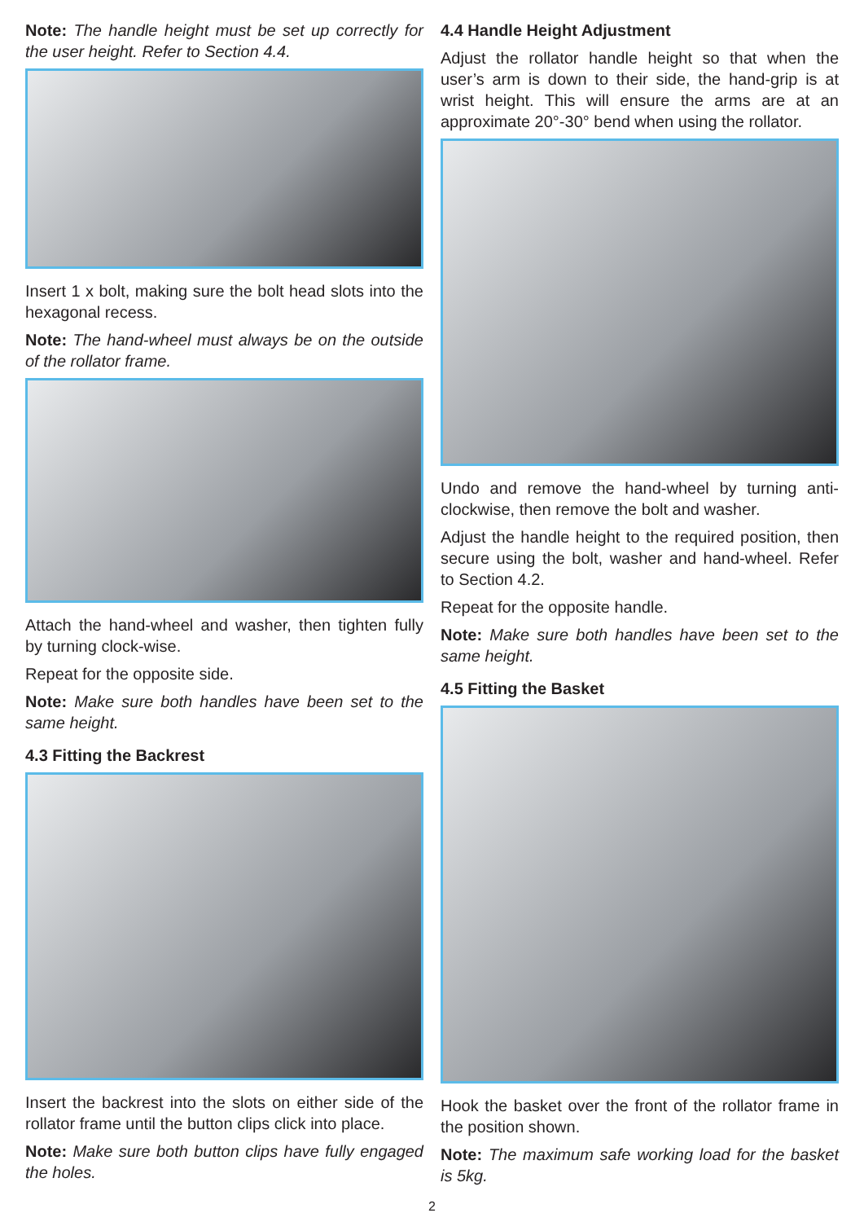Note: The handle height must be set up correctly for the user height. Refer to Section 4.4.
Insert 1 x bolt, making sure the bolt head slots into the hexagonal recess.
Note: The hand-wheel must always be on the outside of the rollator frame.
Attach the hand-wheel and washer, then tighten fully by turning clock-wise.
Repeat for the opposite side.
Note: Make sure both handles have been set to the same height.
4.3 Fitting the Backrest
Insert the backrest into the slots on either side of the rollator frame until the button clips click into place.
Note: Make sure both button clips have fully engaged the holes.
4.4 Handle Height Adjustment
Adjust the rollator handle height so that when the user’s arm is down to their side, the hand-grip is at wrist height. This will ensure the arms are at an approximate 20°-30° bend when using the rollator.
Undo and remove the hand-wheel by turning anti-clockwise, then remove the bolt and washer.
Adjust the handle height to the required position, then secure using the bolt, washer and hand-wheel. Refer to Section 4.2.
Repeat for the opposite handle.
Note: Make sure both handles have been set to the same height.
4.5 Fitting the Basket
Hook the basket over the front of the rollator frame in the position shown.
Note: The maximum safe working load for the basket is 5kg.
2